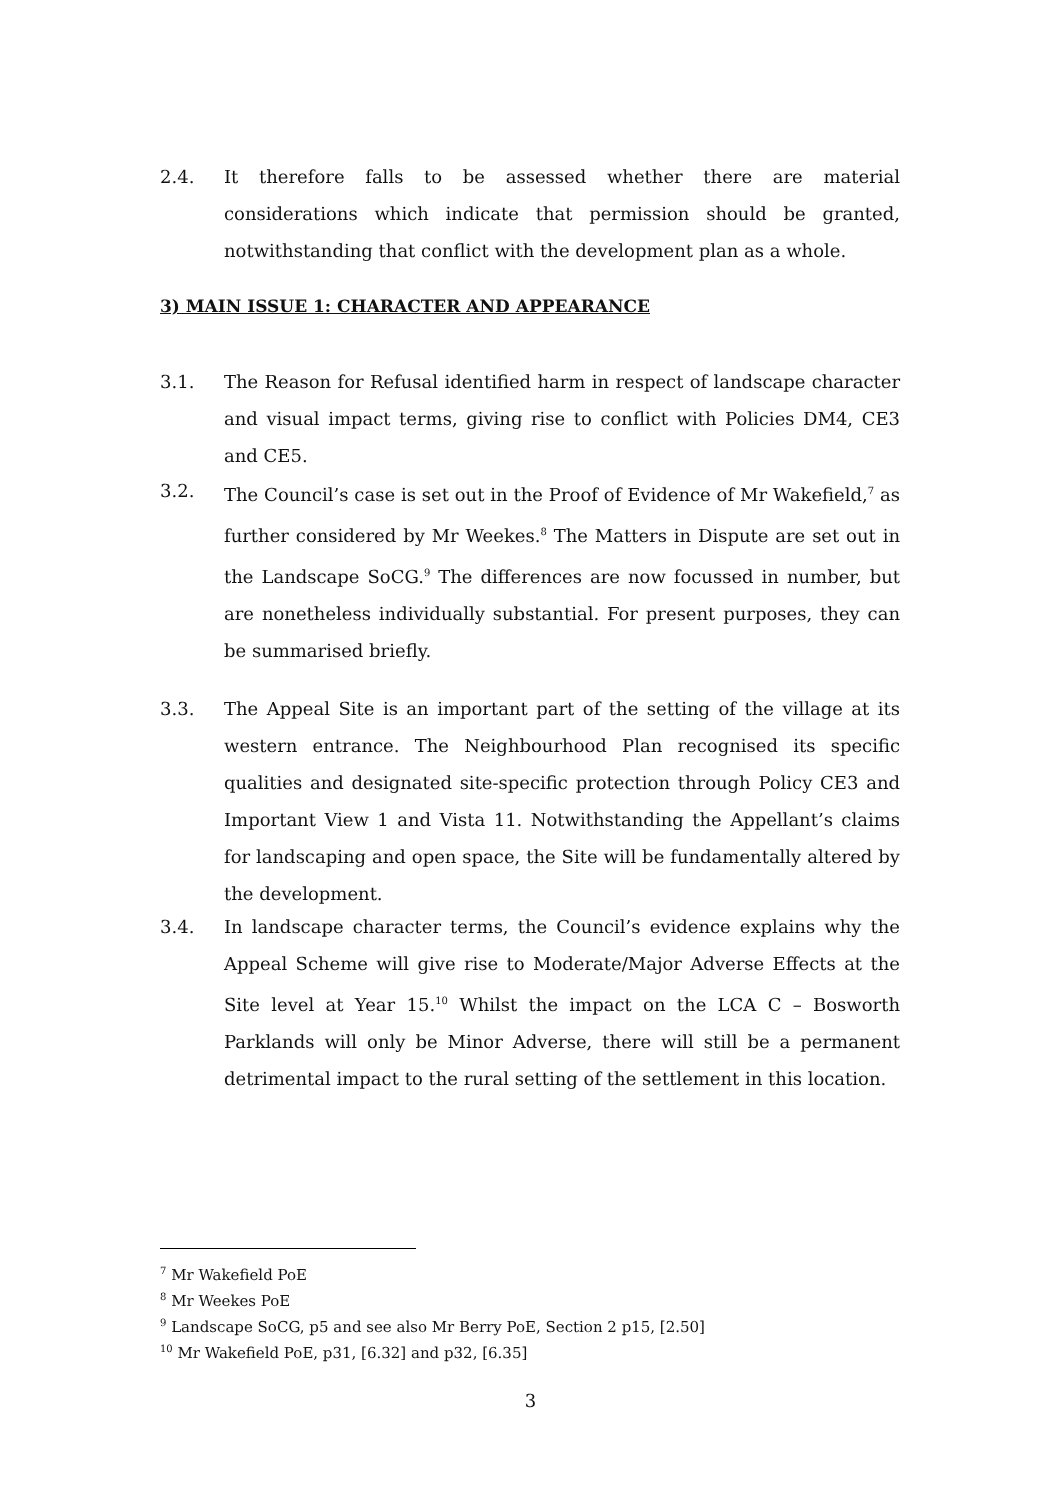2.4. It therefore falls to be assessed whether there are material considerations which indicate that permission should be granted, notwithstanding that conflict with the development plan as a whole.
3) MAIN ISSUE 1: CHARACTER AND APPEARANCE
3.1. The Reason for Refusal identified harm in respect of landscape character and visual impact terms, giving rise to conflict with Policies DM4, CE3 and CE5.
3.2. The Council’s case is set out in the Proof of Evidence of Mr Wakefield,<sup>7</sup> as further considered by Mr Weekes.<sup>8</sup> The Matters in Dispute are set out in the Landscape SoCG.<sup>9</sup> The differences are now focussed in number, but are nonetheless individually substantial. For present purposes, they can be summarised briefly.
3.3. The Appeal Site is an important part of the setting of the village at its western entrance. The Neighbourhood Plan recognised its specific qualities and designated site-specific protection through Policy CE3 and Important View 1 and Vista 11. Notwithstanding the Appellant’s claims for landscaping and open space, the Site will be fundamentally altered by the development.
3.4. In landscape character terms, the Council’s evidence explains why the Appeal Scheme will give rise to Moderate/Major Adverse Effects at the Site level at Year 15.<sup>10</sup> Whilst the impact on the LCA C – Bosworth Parklands will only be Minor Adverse, there will still be a permanent detrimental impact to the rural setting of the settlement in this location.
<sup>7</sup> Mr Wakefield PoE
<sup>8</sup> Mr Weekes PoE
<sup>9</sup> Landscape SoCG, p5 and see also Mr Berry PoE, Section 2 p15, [2.50]
<sup>10</sup> Mr Wakefield PoE, p31, [6.32] and p32, [6.35]
3